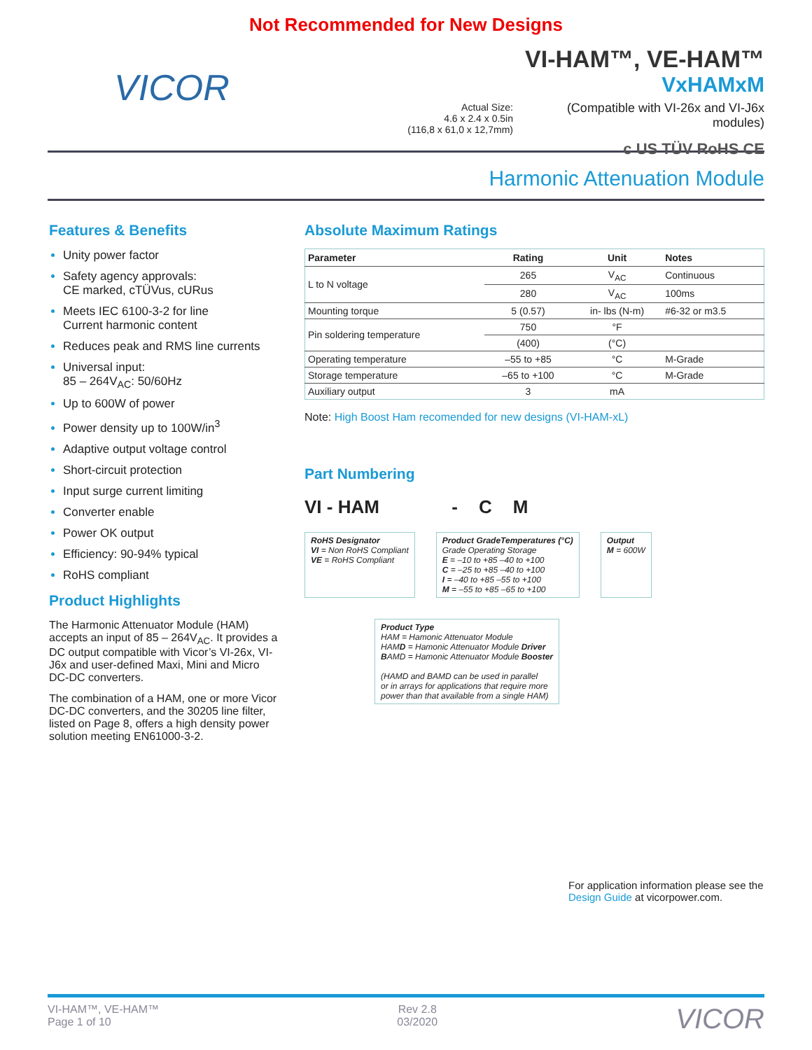Not Recommended for New Designs
VICOR
Actual Size:
4.6 x 2.4 x 0.5in
(116,8 x 61,0 x 12,7mm)
VI-HAM™, VE-HAM™
VxHAMxM
(Compatible with VI-26x and VI-J6x modules)
c US TÜV RoHS CE
Harmonic Attenuation Module
Features & Benefits
Unity power factor
Safety agency approvals:
CE marked, cTÜVus, cURus
Meets IEC 6100-3-2 for line
Current harmonic content
Reduces peak and RMS line currents
Universal input:
85 – 264V<sub>AC</sub>: 50/60Hz
Up to 600W of power
Power density up to 100W/in<sup>3</sup>
Adaptive output voltage control
Short-circuit protection
Input surge current limiting
Converter enable
Power OK output
Efficiency: 90-94% typical
RoHS compliant
Product Highlights
The Harmonic Attenuator Module (HAM) accepts an input of 85 – 264V<sub>AC</sub>. It provides a DC output compatible with Vicor’s VI-26x, VI-J6x and user-defined Maxi, Mini and Micro DC-DC converters.
The combination of a HAM, one or more Vicor DC-DC converters, and the 30205 line filter, listed on Page 8, offers a high density power solution meeting EN61000-3-2.
Absolute Maximum Ratings
| Parameter | Rating | Unit | Notes |
| --- | --- | --- | --- |
| L to N voltage | 265 | V<sub>AC</sub> | Continuous |
| | 280 | V<sub>AC</sub> | 100ms |
| Mounting torque | 5 (0.57) | in- lbs (N-m) | #6-32 or m3.5 |
| Pin soldering temperature | 750 | °F | |
| | (400) | (°C) | |
| Operating temperature | –55 to +85 | °C | M-Grade |
| Storage temperature | –65 to +100 | °C | M-Grade |
| Auxiliary output | 3 | mA | |
Note: High Boost Ham recomended for new designs (VI-HAM-xL)
Part Numbering
VI - HAM -
C
M
RoHS Designator
VI = Non RoHS Compliant
VE = RoHS Compliant
Product GradeTemperatures (°C)
Grade Operating Storage
E = –10 to +85 –40 to +100
C = –25 to +85 –40 to +100
I = –40 to +85 –55 to +100
M = –55 to +85 –65 to +100
Output
M = 600W
Product Type
HAM = Hamonic Attenuator Module
HAMD = Hamonic Attenuator Module Driver
BAMD = Hamonic Attenuator Module Booster
(HAMD and BAMD can be used in parallel
or in arrays for applications that require more
power than that available from a single HAM)
For application information please see the Design Guide at vicorpower.com.
VI-HAM™, VE-HAM™
Page 1 of 10
Rev 2.8
03/2020
VICOR